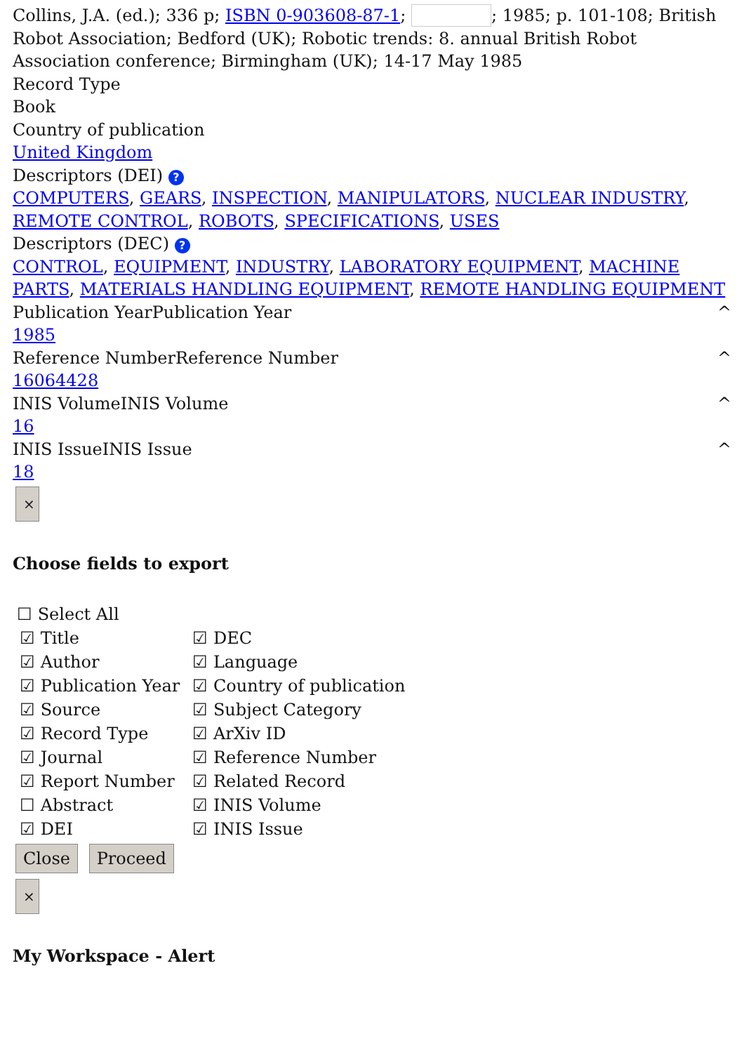Collins, J.A. (ed.); 336 p; ISBN 0-903608-87-1; ; 1985; p. 101-108; British Robot Association; Bedford (UK); Robotic trends: 8. annual British Robot Association conference; Birmingham (UK); 14-17 May 1985
Record Type
Book
Country of publication
United Kingdom
Descriptors (DEI) ?
COMPUTERS, GEARS, INSPECTION, MANIPULATORS, NUCLEAR INDUSTRY, REMOTE CONTROL, ROBOTS, SPECIFICATIONS, USES
Descriptors (DEC) ?
CONTROL, EQUIPMENT, INDUSTRY, LABORATORY EQUIPMENT, MACHINE PARTS, MATERIALS HANDLING EQUIPMENT, REMOTE HANDLING EQUIPMENT
Publication YearPublication Year ^
1985
Reference NumberReference Number ^
16064428
INIS VolumeINIS Volume ^
16
INIS IssueINIS Issue ^
18
×
Choose fields to export
☐ Select All
☑ Title
☑ Author
☑ Publication Year
☑ Source
☑ Record Type
☑ Journal
☑ Report Number
☐ Abstract
☑ DEI
☑ DEC
☑ Language
☑ Country of publication
☑ Subject Category
☑ ArXiv ID
☑ Reference Number
☑ Related Record
☑ INIS Volume
☑ INIS Issue
Close Proceed
×
My Workspace - Alert